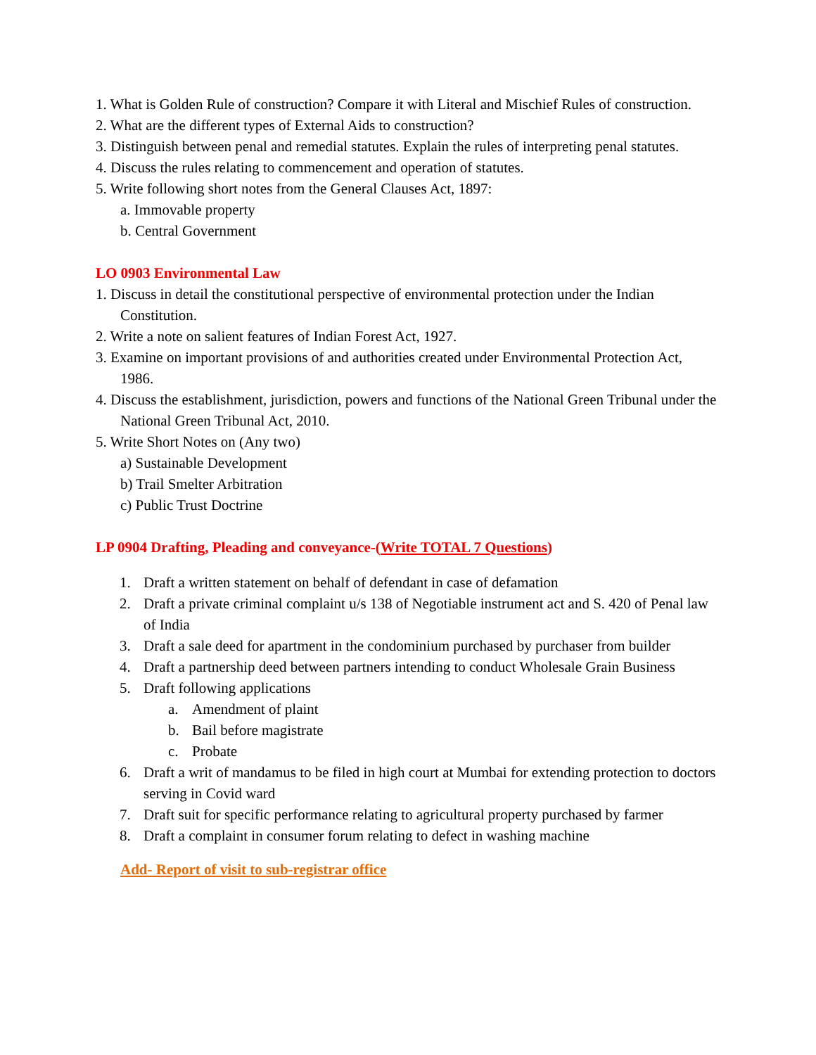1. What is Golden Rule of construction? Compare it with Literal and Mischief Rules of construction.
2. What are the different types of External Aids to construction?
3. Distinguish between penal and remedial statutes. Explain the rules of interpreting penal statutes.
4. Discuss the rules relating to commencement and operation of statutes.
5. Write following short notes from the General Clauses Act, 1897:
a. Immovable property
b. Central Government
LO 0903 Environmental Law
1. Discuss in detail the constitutional perspective of environmental protection under the Indian Constitution.
2. Write a note on salient features of Indian Forest Act, 1927.
3. Examine on important provisions of and authorities created under Environmental Protection Act, 1986.
4. Discuss the establishment, jurisdiction, powers and functions of the National Green Tribunal under the National Green Tribunal Act, 2010.
5. Write Short Notes on (Any two)
a) Sustainable Development
b) Trail Smelter Arbitration
c) Public Trust Doctrine
LP 0904 Drafting, Pleading and conveyance-(Write TOTAL 7 Questions)
1. Draft a written statement on behalf of defendant in case of defamation
2. Draft a private criminal complaint u/s 138 of Negotiable instrument act and S. 420 of Penal law of India
3. Draft a sale deed for apartment in the condominium purchased by purchaser from builder
4. Draft a partnership deed between partners intending to conduct Wholesale Grain Business
5. Draft following applications
a. Amendment of plaint
b. Bail before magistrate
c. Probate
6. Draft a writ of mandamus to be filed in high court at Mumbai for extending protection to doctors serving in Covid ward
7. Draft suit for specific performance relating to agricultural property purchased by farmer
8. Draft a complaint in consumer forum relating to defect in washing machine
Add- Report of visit to sub-registrar office